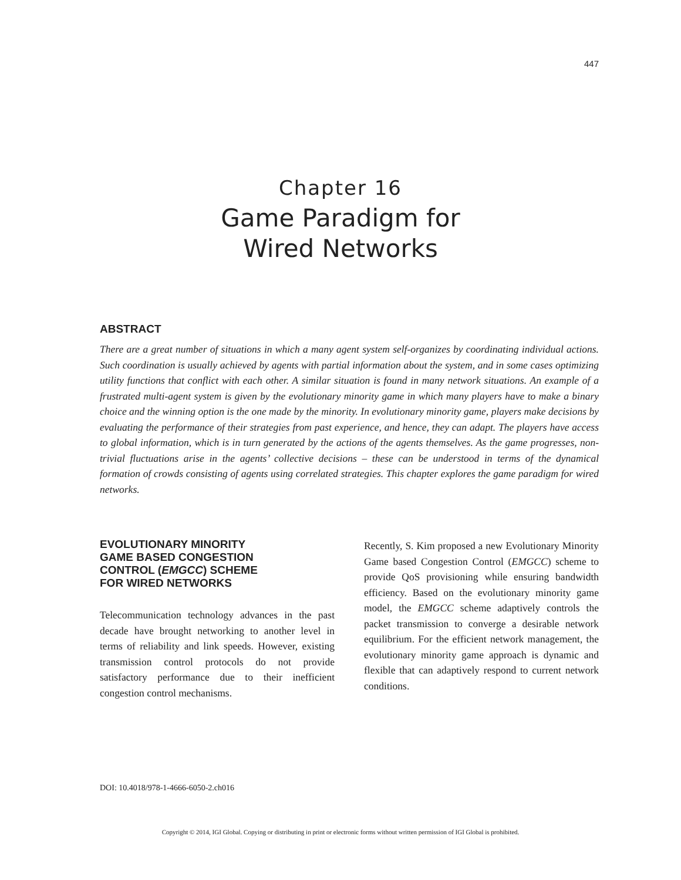447
Chapter 16
Game Paradigm for
Wired Networks
ABSTRACT
There are a great number of situations in which a many agent system self-organizes by coordinating individual actions. Such coordination is usually achieved by agents with partial information about the system, and in some cases optimizing utility functions that conflict with each other. A similar situation is found in many network situations. An example of a frustrated multi-agent system is given by the evolutionary minority game in which many players have to make a binary choice and the winning option is the one made by the minority. In evolutionary minority game, players make decisions by evaluating the performance of their strategies from past experience, and hence, they can adapt. The players have access to global information, which is in turn generated by the actions of the agents themselves. As the game progresses, non-trivial fluctuations arise in the agents’ collective decisions – these can be understood in terms of the dynamical formation of crowds consisting of agents using correlated strategies. This chapter explores the game paradigm for wired networks.
EVOLUTIONARY MINORITY
GAME BASED CONGESTION
CONTROL (EMGCC) SCHEME
FOR WIRED NETWORKS
Telecommunication technology advances in the past decade have brought networking to another level in terms of reliability and link speeds. However, existing transmission control protocols do not provide satisfactory performance due to their inefficient congestion control mechanisms.
Recently, S. Kim proposed a new Evolutionary Minority Game based Congestion Control (EMGCC) scheme to provide QoS provisioning while ensuring bandwidth efficiency. Based on the evolutionary minority game model, the EMGCC scheme adaptively controls the packet transmission to converge a desirable network equilibrium. For the efficient network management, the evolutionary minority game approach is dynamic and flexible that can adaptively respond to current network conditions.
DOI: 10.4018/978-1-4666-6050-2.ch016
Copyright © 2014, IGI Global. Copying or distributing in print or electronic forms without written permission of IGI Global is prohibited.